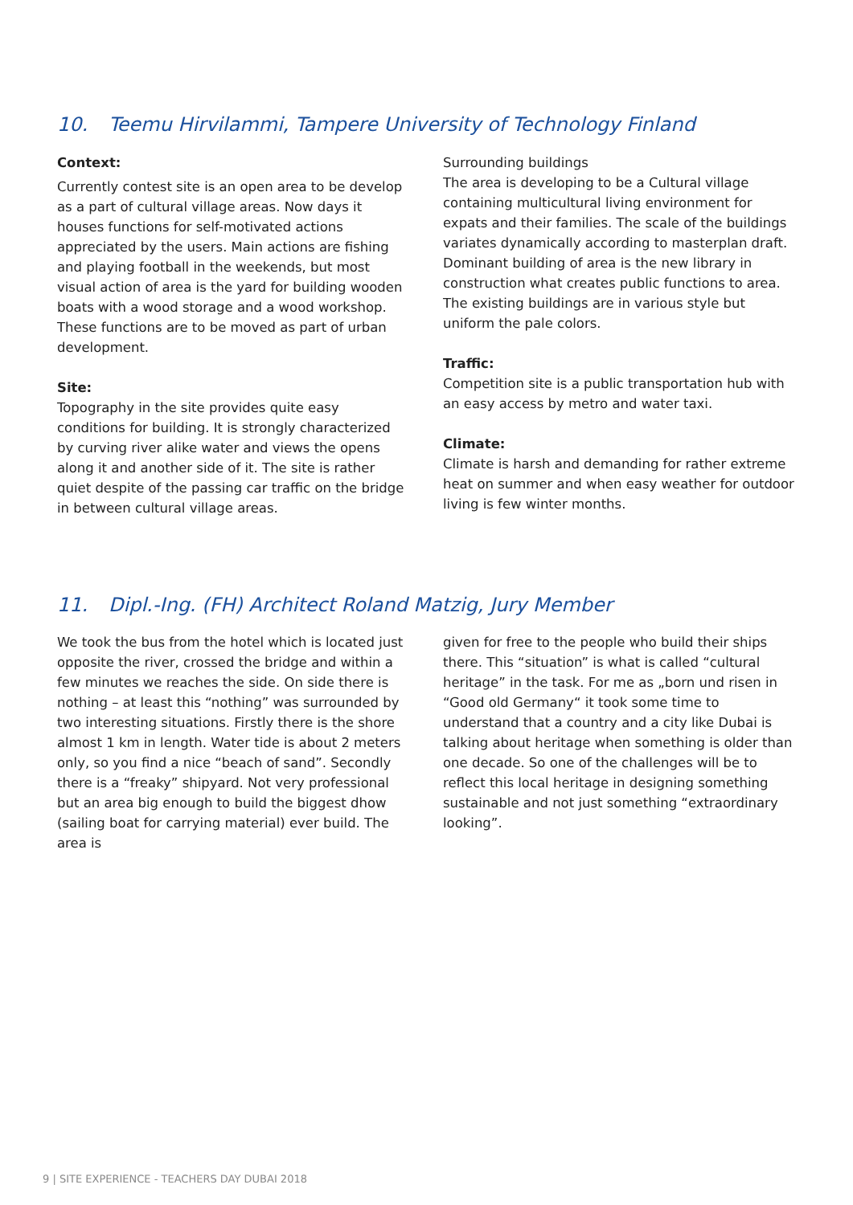10. Teemu Hirvilammi, Tampere University of Technology Finland
Context:
Currently contest site is an open area to be develop as a part of cultural village areas. Now days it houses functions for self-motivated actions appreciated by the users. Main actions are fishing and playing football in the weekends, but most visual action of area is the yard for building wooden boats with a wood storage and a wood workshop. These functions are to be moved as part of urban development.
Site:
Topography in the site provides quite easy conditions for building. It is strongly characterized by curving river alike water and views the opens along it and another side of it. The site is rather quiet despite of the passing car traffic on the bridge in between cultural village areas.
Surrounding buildings
The area is developing to be a Cultural village containing multicultural living environment for expats and their families. The scale of the buildings variates dynamically according to masterplan draft. Dominant building of area is the new library in construction what creates public functions to area. The existing buildings are in various style but uniform the pale colors.
Traffic:
Competition site is a public transportation hub with an easy access by metro and water taxi.
Climate:
Climate is harsh and demanding for rather extreme heat on summer and when easy weather for outdoor living is few winter months.
11. Dipl.-Ing. (FH) Architect Roland Matzig, Jury Member
We took the bus from the hotel which is located just opposite the river, crossed the bridge and within a few minutes we reaches the side. On side there is nothing – at least this “nothing” was surrounded by two interesting situations. Firstly there is the shore almost 1 km in length. Water tide is about 2 meters only, so you find a nice “beach of sand”. Secondly there is a “freaky” shipyard. Not very professional but an area big enough to build the biggest dhow (sailing boat for carrying material) ever build. The area is
given for free to the people who build their ships there. This “situation” is what is called “cultural heritage” in the task. For me as „born und risen in “Good old Germany“ it took some time to understand that a country and a city like Dubai is talking about heritage when something is older than one decade. So one of the challenges will be to reflect this local heritage in designing something sustainable and not just something “extraordinary looking”.
9 | SITE EXPERIENCE - TEACHERS DAY DUBAI 2018